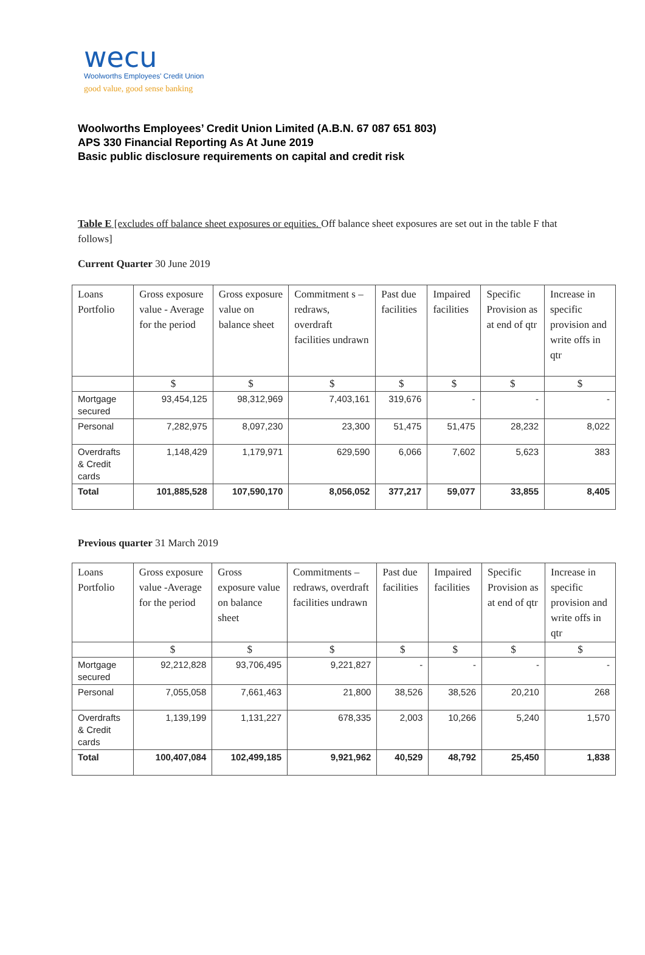wecu
Woolworths Employees' Credit Union
good value, good sense banking
Woolworths Employees’ Credit Union Limited (A.B.N. 67 087 651 803)
APS 330 Financial Reporting As At June 2019
Basic public disclosure requirements on capital and credit risk
Table E [excludes off balance sheet exposures or equities. Off balance sheet exposures are set out in the table F that follows]
Current Quarter 30 June 2019
| Loans Portfolio | Gross exposure value - Average for the period | Gross exposure value on balance sheet | Commitment s – redraws, overdraft facilities undrawn | Past due facilities | Impaired facilities | Specific Provision as at end of qtr | Increase in specific provision and write offs in qtr |
| --- | --- | --- | --- | --- | --- | --- | --- |
| | $ | $ | $ | $ | $ | $ | $ |
| Mortgage secured | 93,454,125 | 98,312,969 | 7,403,161 | 319,676 | - | - | - |
| Personal | 7,282,975 | 8,097,230 | 23,300 | 51,475 | 51,475 | 28,232 | 8,022 |
| Overdrafts & Credit cards | 1,148,429 | 1,179,971 | 629,590 | 6,066 | 7,602 | 5,623 | 383 |
| Total | 101,885,528 | 107,590,170 | 8,056,052 | 377,217 | 59,077 | 33,855 | 8,405 |
Previous quarter 31 March 2019
| Loans Portfolio | Gross exposure value -Average for the period | Gross exposure value on balance sheet | Commitments – redraws, overdraft facilities undrawn | Past due facilities | Impaired facilities | Specific Provision as at end of qtr | Increase in specific provision and write offs in qtr |
| --- | --- | --- | --- | --- | --- | --- | --- |
| | $ | $ | $ | $ | $ | $ | $ |
| Mortgage secured | 92,212,828 | 93,706,495 | 9,221,827 | - | - | - | - |
| Personal | 7,055,058 | 7,661,463 | 21,800 | 38,526 | 38,526 | 20,210 | 268 |
| Overdrafts & Credit cards | 1,139,199 | 1,131,227 | 678,335 | 2,003 | 10,266 | 5,240 | 1,570 |
| Total | 100,407,084 | 102,499,185 | 9,921,962 | 40,529 | 48,792 | 25,450 | 1,838 |